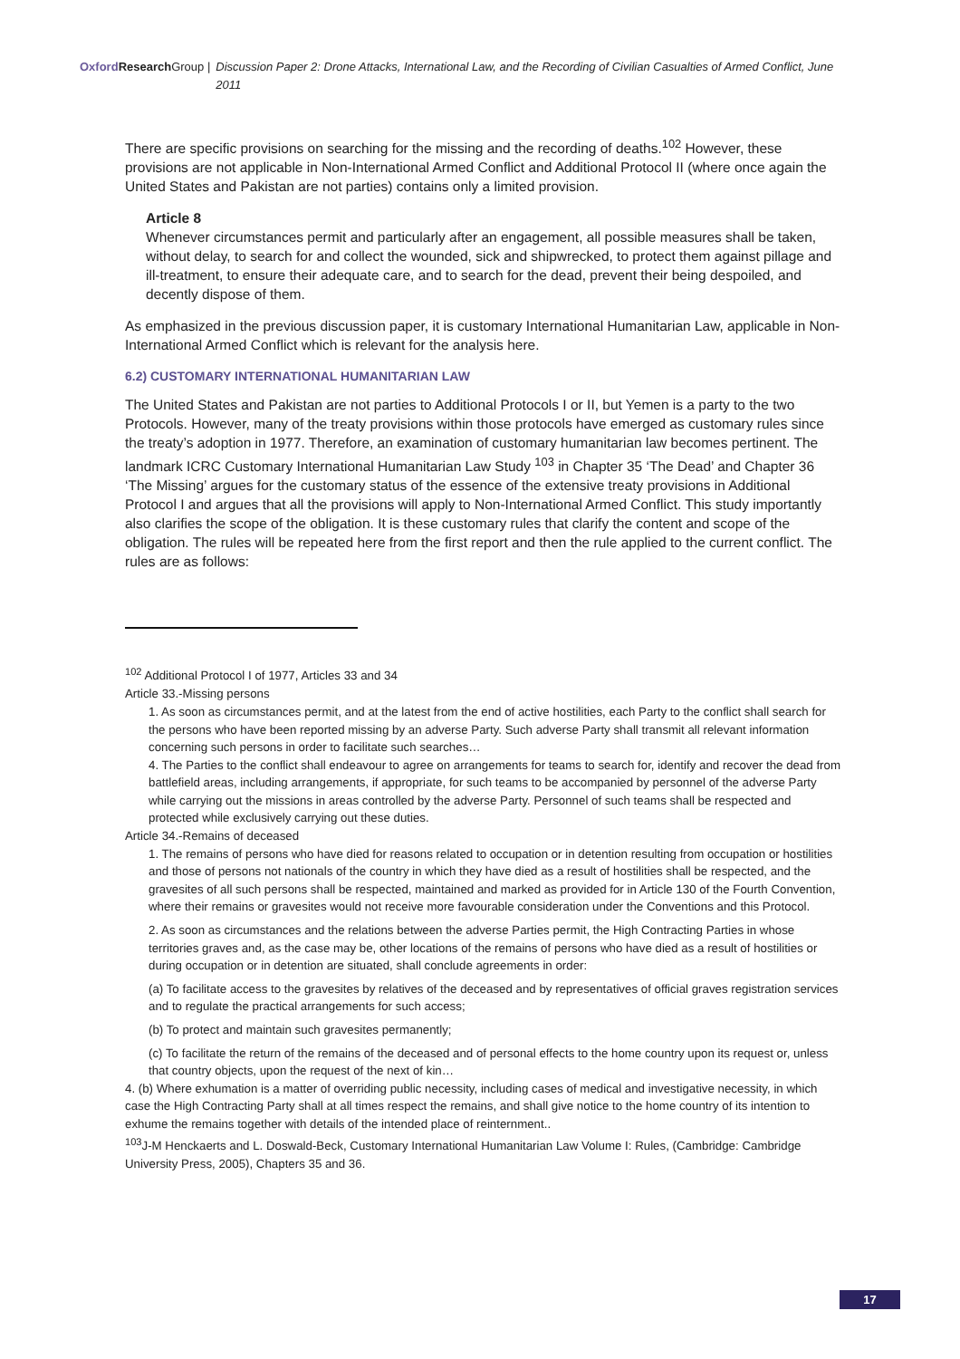Oxford Research Group | Discussion Paper 2: Drone Attacks, International Law, and the Recording of Civilian Casualties of Armed Conflict, June 2011
There are specific provisions on searching for the missing and the recording of deaths.<sup>102</sup> However, these provisions are not applicable in Non-International Armed Conflict and Additional Protocol II (where once again the United States and Pakistan are not parties) contains only a limited provision.
Article 8
Whenever circumstances permit and particularly after an engagement, all possible measures shall be taken, without delay, to search for and collect the wounded, sick and shipwrecked, to protect them against pillage and ill-treatment, to ensure their adequate care, and to search for the dead, prevent their being despoiled, and decently dispose of them.
As emphasized in the previous discussion paper, it is customary International Humanitarian Law, applicable in Non-International Armed Conflict which is relevant for the analysis here.
6.2) CUSTOMARY INTERNATIONAL HUMANITARIAN LAW
The United States and Pakistan are not parties to Additional Protocols I or II, but Yemen is a party to the two Protocols. However, many of the treaty provisions within those protocols have emerged as customary rules since the treaty’s adoption in 1977. Therefore, an examination of customary humanitarian law becomes pertinent. The landmark ICRC Customary International Humanitarian Law Study <sup>103</sup> in Chapter 35 ‘The Dead’ and Chapter 36 ‘The Missing’ argues for the customary status of the essence of the extensive treaty provisions in Additional Protocol I and argues that all the provisions will apply to Non-International Armed Conflict. This study importantly also clarifies the scope of the obligation. It is these customary rules that clarify the content and scope of the obligation. The rules will be repeated here from the first report and then the rule applied to the current conflict. The rules are as follows:
<sup>102</sup> Additional Protocol I of 1977, Articles 33 and 34
Article 33.-Missing persons
1. As soon as circumstances permit, and at the latest from the end of active hostilities, each Party to the conflict shall search for the persons who have been reported missing by an adverse Party. Such adverse Party shall transmit all relevant information concerning such persons in order to facilitate such searches…
4. The Parties to the conflict shall endeavour to agree on arrangements for teams to search for, identify and recover the dead from battlefield areas, including arrangements, if appropriate, for such teams to be accompanied by personnel of the adverse Party while carrying out the missions in areas controlled by the adverse Party. Personnel of such teams shall be respected and protected while exclusively carrying out these duties.
Article 34.-Remains of deceased
1. The remains of persons who have died for reasons related to occupation or in detention resulting from occupation or hostilities and those of persons not nationals of the country in which they have died as a result of hostilities shall be respected, and the gravesites of all such persons shall be respected, maintained and marked as provided for in Article 130 of the Fourth Convention, where their remains or gravesites would not receive more favourable consideration under the Conventions and this Protocol.
2. As soon as circumstances and the relations between the adverse Parties permit, the High Contracting Parties in whose territories graves and, as the case may be, other locations of the remains of persons who have died as a result of hostilities or during occupation or in detention are situated, shall conclude agreements in order:
(a) To facilitate access to the gravesites by relatives of the deceased and by representatives of official graves registration services and to regulate the practical arrangements for such access;
(b) To protect and maintain such gravesites permanently;
(c) To facilitate the return of the remains of the deceased and of personal effects to the home country upon its request or, unless that country objects, upon the request of the next of kin…
4. (b) Where exhumation is a matter of overriding public necessity, including cases of medical and investigative necessity, in which case the High Contracting Party shall at all times respect the remains, and shall give notice to the home country of its intention to exhume the remains together with details of the intended place of reinternment..
<sup>103</sup> J-M Henckaerts and L. Doswald-Beck, Customary International Humanitarian Law Volume I: Rules, (Cambridge: Cambridge University Press, 2005), Chapters 35 and 36.
17